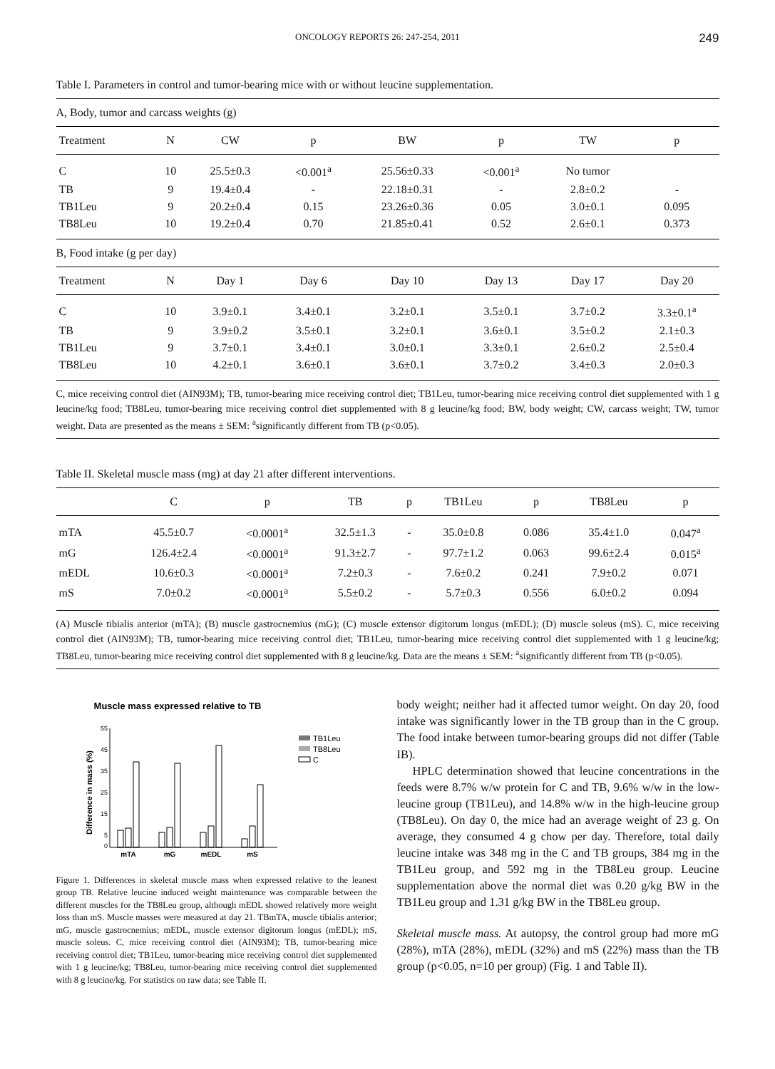ONCOLOGY REPORTS 26: 247-254, 2011 249
Table I. Parameters in control and tumor-bearing mice with or without leucine supplementation.
| A, Body, tumor and carcass weights (g) | | | | | | | |
| Treatment | N | CW | p | BW | p | TW | p |
| C | 10 | 25.5±0.3 | <0.001<sup>a</sup> | 25.56±0.33 | <0.001<sup>a</sup> | No tumor | |
| TB | 9 | 19.4±0.4 | - | 22.18±0.31 | - | 2.8±0.2 | - |
| TB1Leu | 9 | 20.2±0.4 | 0.15 | 23.26±0.36 | 0.05 | 3.0±0.1 | 0.095 |
| TB8Leu | 10 | 19.2±0.4 | 0.70 | 21.85±0.41 | 0.52 | 2.6±0.1 | 0.373 |
| B, Food intake (g per day) | | | | | | | |
| Treatment | N | Day 1 | Day 6 | Day 10 | Day 13 | Day 17 | Day 20 |
| C | 10 | 3.9±0.1 | 3.4±0.1 | 3.2±0.1 | 3.5±0.1 | 3.7±0.2 | 3.3±0.1<sup>a</sup> |
| TB | 9 | 3.9±0.2 | 3.5±0.1 | 3.2±0.1 | 3.6±0.1 | 3.5±0.2 | 2.1±0.3 |
| TB1Leu | 9 | 3.7±0.1 | 3.4±0.1 | 3.0±0.1 | 3.3±0.1 | 2.6±0.2 | 2.5±0.4 |
| TB8Leu | 10 | 4.2±0.1 | 3.6±0.1 | 3.6±0.1 | 3.7±0.2 | 3.4±0.3 | 2.0±0.3 |
C, mice receiving control diet (AIN93M); TB, tumor-bearing mice receiving control diet; TB1Leu, tumor-bearing mice receiving control diet supplemented with 1 g leucine/kg food; TB8Leu, tumor-bearing mice receiving control diet supplemented with 8 g leucine/kg food; BW, body weight; CW, carcass weight; TW, tumor weight. Data are presented as the means ± SEM: <sup>a</sup>significantly different from TB (p<0.05).
Table II. Skeletal muscle mass (mg) at day 21 after different interventions.
| | C | p | TB | p | TB1Leu | p | TB8Leu | p |
| --- | --- | --- | --- | --- | --- | --- | --- | --- |
| mTA | 45.5±0.7 | <0.0001<sup>a</sup> | 32.5±1.3 | - | 35.0±0.8 | 0.086 | 35.4±1.0 | 0.047<sup>a</sup> |
| mG | 126.4±2.4 | <0.0001<sup>a</sup> | 91.3±2.7 | - | 97.7±1.2 | 0.063 | 99.6±2.4 | 0.015<sup>a</sup> |
| mEDL | 10.6±0.3 | <0.0001<sup>a</sup> | 7.2±0.3 | - | 7.6±0.2 | 0.241 | 7.9±0.2 | 0.071 |
| mS | 7.0±0.2 | <0.0001<sup>a</sup> | 5.5±0.2 | - | 5.7±0.3 | 0.556 | 6.0±0.2 | 0.094 |
(A) Muscle tibialis anterior (mTA); (B) muscle gastrocnemius (mG); (C) muscle extensor digitorum longus (mEDL); (D) muscle soleus (mS). C, mice receiving control diet (AIN93M); TB, tumor-bearing mice receiving control diet; TB1Leu, tumor-bearing mice receiving control diet supplemented with 1 g leucine/kg; TB8Leu, tumor-bearing mice receiving control diet supplemented with 8 g leucine/kg. Data are the means ± SEM: <sup>a</sup>significantly different from TB (p<0.05).
Muscle mass expressed relative to TB
Difference in mass (%)
55
45
35
25
15
5
0
mTA
mG
mEDL
mS
TB1Leu
TB8Leu
C
Figure 1. Differences in skeletal muscle mass when expressed relative to the leanest group TB. Relative leucine induced weight maintenance was comparable between the different muscles for the TB8Leu group, although mEDL showed relatively more weight loss than mS. Muscle masses were measured at day 21. TBmTA, muscle tibialis anterior; mG, muscle gastrocnemius; mEDL, muscle extensor digitorum longus (mEDL); mS, muscle soleus. C, mice receiving control diet (AIN93M); TB, tumor-bearing mice receiving control diet; TB1Leu, tumor-bearing mice receiving control diet supplemented with 1 g leucine/kg; TB8Leu, tumor-bearing mice receiving control diet supplemented with 8 g leucine/kg. For statistics on raw data; see Table II.
body weight; neither had it affected tumor weight. On day 20, food intake was significantly lower in the TB group than in the C group. The food intake between tumor-bearing groups did not differ (Table IB).
HPLC determination showed that leucine concentrations in the feeds were 8.7% w/w protein for C and TB, 9.6% w/w in the low-leucine group (TB1Leu), and 14.8% w/w in the high-leucine group (TB8Leu). On day 0, the mice had an average weight of 23 g. On average, they consumed 4 g chow per day. Therefore, total daily leucine intake was 348 mg in the C and TB groups, 384 mg in the TB1Leu group, and 592 mg in the TB8Leu group. Leucine supplementation above the normal diet was 0.20 g/kg BW in the TB1Leu group and 1.31 g/kg BW in the TB8Leu group.
Skeletal muscle mass. At autopsy, the control group had more mG (28%), mTA (28%), mEDL (32%) and mS (22%) mass than the TB group (p<0.05, n=10 per group) (Fig. 1 and Table II).